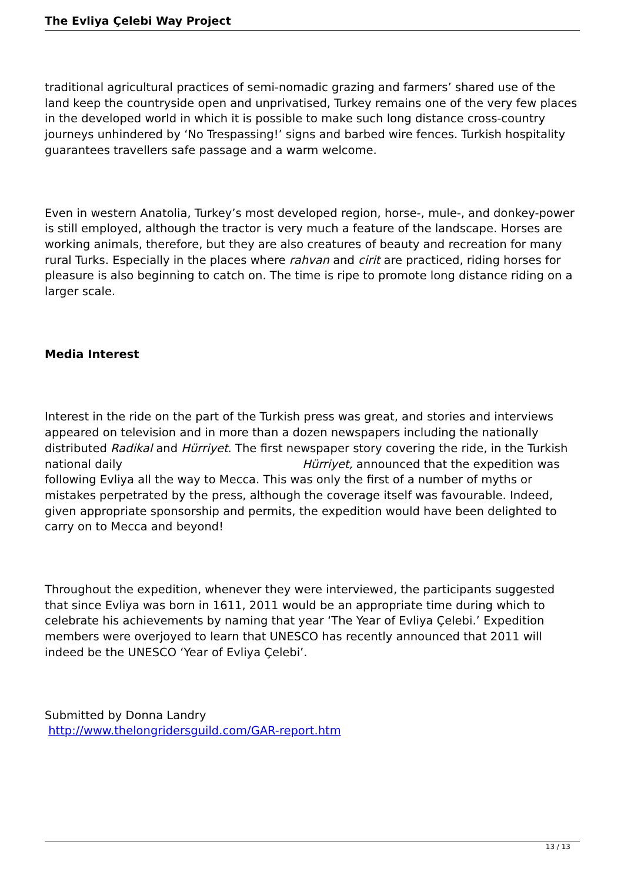The Evliya Çelebi Way Project
traditional agricultural practices of semi-nomadic grazing and farmers’ shared use of the land keep the countryside open and unprivatised, Turkey remains one of the very few places in the developed world in which it is possible to make such long distance cross-country journeys unhindered by ‘No Trespassing!’ signs and barbed wire fences. Turkish hospitality guarantees travellers safe passage and a warm welcome.
Even in western Anatolia, Turkey’s most developed region, horse-, mule-, and donkey-power is still employed, although the tractor is very much a feature of the landscape. Horses are working animals, therefore, but they are also creatures of beauty and recreation for many rural Turks. Especially in the places where rahvan and cirit are practiced, riding horses for pleasure is also beginning to catch on. The time is ripe to promote long distance riding on a larger scale.
Media Interest
Interest in the ride on the part of the Turkish press was great, and stories and interviews appeared on television and in more than a dozen newspapers including the nationally distributed Radikal and Hürriyet. The first newspaper story covering the ride, in the Turkish national daily Hürriyet, announced that the expedition was following Evliya all the way to Mecca. This was only the first of a number of myths or mistakes perpetrated by the press, although the coverage itself was favourable. Indeed, given appropriate sponsorship and permits, the expedition would have been delighted to carry on to Mecca and beyond!
Throughout the expedition, whenever they were interviewed, the participants suggested that since Evliya was born in 1611, 2011 would be an appropriate time during which to celebrate his achievements by naming that year ‘The Year of Evliya Çelebi.’ Expedition members were overjoyed to learn that UNESCO has recently announced that 2011 will indeed be the UNESCO ‘Year of Evliya Çelebi’.
Submitted by Donna Landry
http://www.thelongridersguild.com/GAR-report.htm
13 / 13